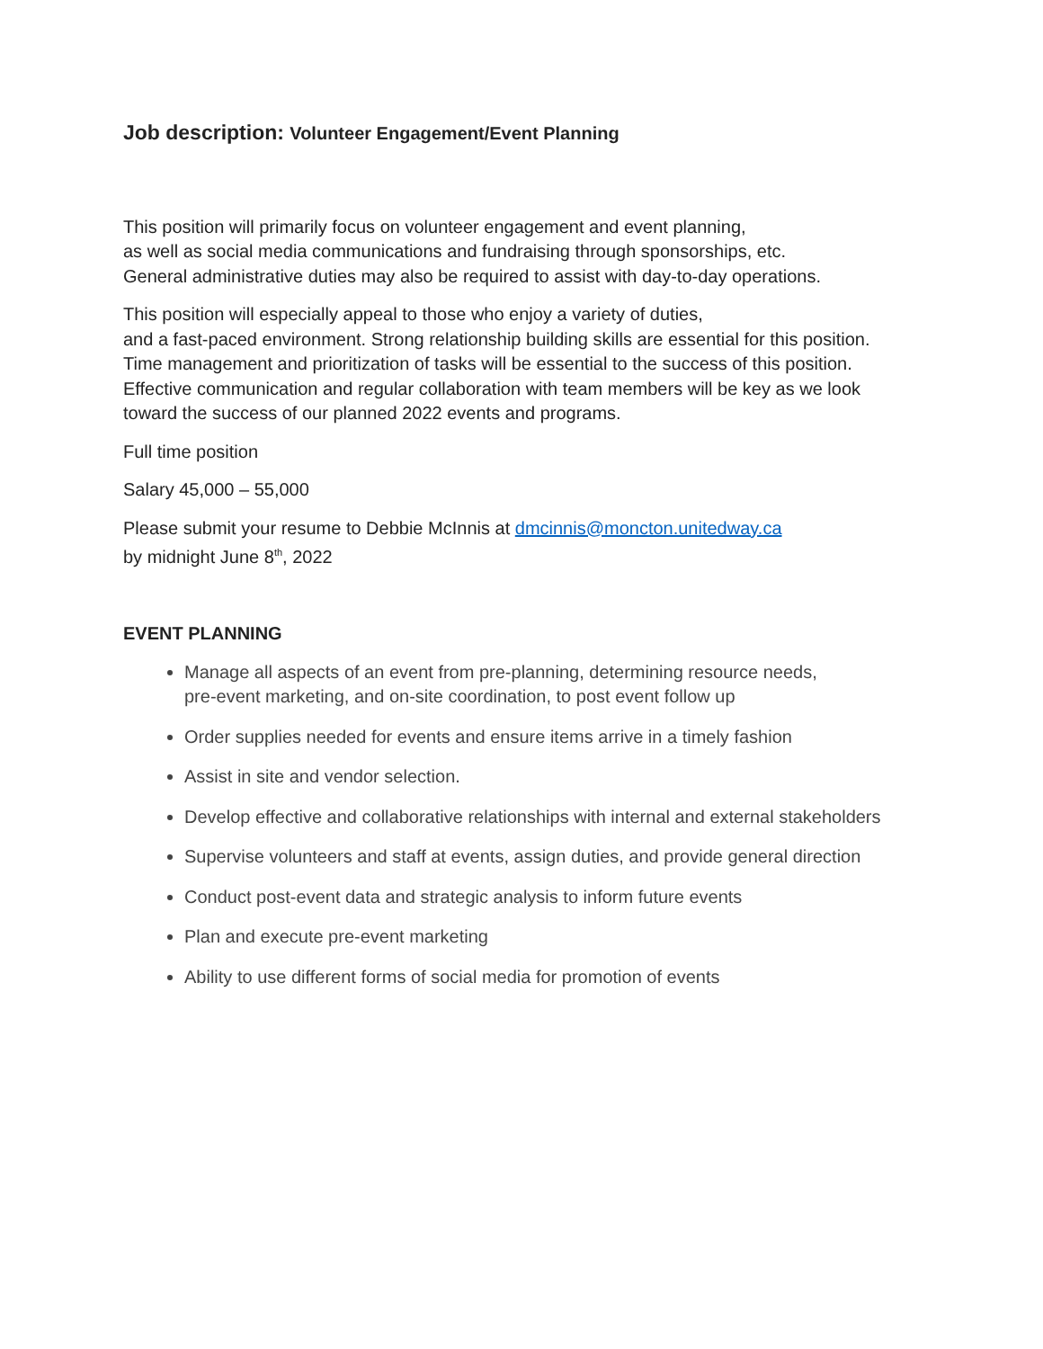Job description: Volunteer Engagement/Event Planning
This position will primarily focus on volunteer engagement and event planning,
as well as social media communications and fundraising through sponsorships, etc.
General administrative duties may also be required to assist with day-to-day operations.
This position will especially appeal to those who enjoy a variety of duties,
and a fast-paced environment. Strong relationship building skills are essential for this position.
Time management and prioritization of tasks will be essential to the success of this position.
Effective communication and regular collaboration with team members will be key as we look
toward the success of our planned 2022 events and programs.
Full time position
Salary 45,000 – 55,000
Please submit your resume to Debbie McInnis at dmcinnis@moncton.unitedway.ca
by midnight June 8<sup>th</sup>, 2022
EVENT PLANNING
Manage all aspects of an event from pre-planning, determining resource needs,
pre-event marketing, and on-site coordination, to post event follow up
Order supplies needed for events and ensure items arrive in a timely fashion
Assist in site and vendor selection.
Develop effective and collaborative relationships with internal and external stakeholders
Supervise volunteers and staff at events, assign duties, and provide general direction
Conduct post-event data and strategic analysis to inform future events
Plan and execute pre-event marketing
Ability to use different forms of social media for promotion of events